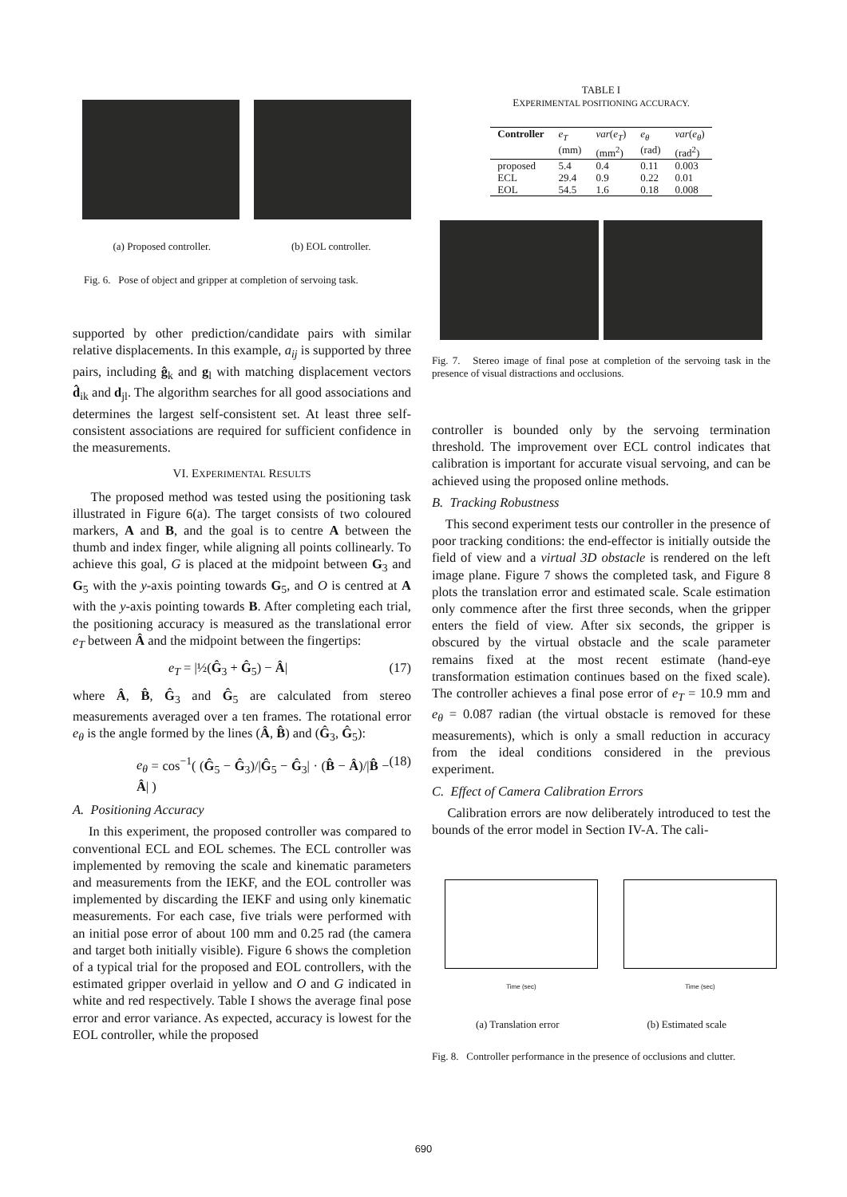(a) Proposed controller. (b) EOL controller.
Fig. 6. Pose of object and gripper at completion of servoing task.
supported by other prediction/candidate pairs with similar relative displacements. In this example, a<sub>ij</sub> is supported by three pairs, including ĝ<sub>k</sub> and g<sub>l</sub> with matching displacement vectors d̂<sub>ik</sub> and d<sub>jl</sub>. The algorithm searches for all good associations and determines the largest self-consistent set. At least three self-consistent associations are required for sufficient confidence in the measurements.
VI. EXPERIMENTAL RESULTS
The proposed method was tested using the positioning task illustrated in Figure 6(a). The target consists of two coloured markers, A and B, and the goal is to centre A between the thumb and index finger, while aligning all points collinearly. To achieve this goal, G is placed at the midpoint between G<sub>3</sub> and G<sub>5</sub> with the y-axis pointing towards G<sub>5</sub>, and O is centred at A with the y-axis pointing towards B. After completing each trial, the positioning accuracy is measured as the translational error e<sub>T</sub> between Â and the midpoint between the fingertips:
e<sub>T</sub> = |½(Ĝ<sub>3</sub> + Ĝ<sub>5</sub>) − Â| (17)
where Â, B̂, Ĝ<sub>3</sub> and Ĝ<sub>5</sub> are calculated from stereo measurements averaged over a ten frames. The rotational error e<sub>θ</sub> is the angle formed by the lines (Â, B̂) and (Ĝ<sub>3</sub>, Ĝ<sub>5</sub>):
e<sub>θ</sub> = cos<sup>−1</sup>( (Ĝ<sub>5</sub> − Ĝ<sub>3</sub>)/|Ĝ<sub>5</sub> − Ĝ<sub>3</sub>| · (B̂ − Â)/|B̂ − Â| ) (18)
A. Positioning Accuracy
In this experiment, the proposed controller was compared to conventional ECL and EOL schemes. The ECL controller was implemented by removing the scale and kinematic parameters and measurements from the IEKF, and the EOL controller was implemented by discarding the IEKF and using only kinematic measurements. For each case, five trials were performed with an initial pose error of about 100 mm and 0.25 rad (the camera and target both initially visible). Figure 6 shows the completion of a typical trial for the proposed and EOL controllers, with the estimated gripper overlaid in yellow and O and G indicated in white and red respectively. Table I shows the average final pose error and error variance. As expected, accuracy is lowest for the EOL controller, while the proposed
TABLE I
EXPERIMENTAL POSITIONING ACCURACY.
| Controller | e<sub>T</sub> (mm) | var ( e<sub>T</sub> ) (mm<sup>2</sup>) | e<sub>θ</sub> (rad) | var ( e<sub>θ</sub> ) (rad<sup>2</sup>) |
| --- | --- | --- | --- | --- |
| proposed | 5.4 | 0.4 | 0.11 | 0.003 |
| ECL | 29.4 | 0.9 | 0.22 | 0.01 |
| EOL | 54.5 | 1.6 | 0.18 | 0.008 |
Fig. 7. Stereo image of final pose at completion of the servoing task in the presence of visual distractions and occlusions.
controller is bounded only by the servoing termination threshold. The improvement over ECL control indicates that calibration is important for accurate visual servoing, and can be achieved using the proposed online methods.
B. Tracking Robustness
This second experiment tests our controller in the presence of poor tracking conditions: the end-effector is initially outside the field of view and a virtual 3D obstacle is rendered on the left image plane. Figure 7 shows the completed task, and Figure 8 plots the translation error and estimated scale. Scale estimation only commence after the first three seconds, when the gripper enters the field of view. After six seconds, the gripper is obscured by the virtual obstacle and the scale parameter remains fixed at the most recent estimate (hand-eye transformation estimation continues based on the fixed scale). The controller achieves a final pose error of e<sub>T</sub> = 10.9 mm and e<sub>θ</sub> = 0.087 radian (the virtual obstacle is removed for these measurements), which is only a small reduction in accuracy from the ideal conditions considered in the previous experiment.
C. Effect of Camera Calibration Errors
Calibration errors are now deliberately introduced to test the bounds of the error model in Section IV-A. The cali-
Time (sec) Time (sec)
(a) Translation error (b) Estimated scale
Fig. 8. Controller performance in the presence of occlusions and clutter.
690